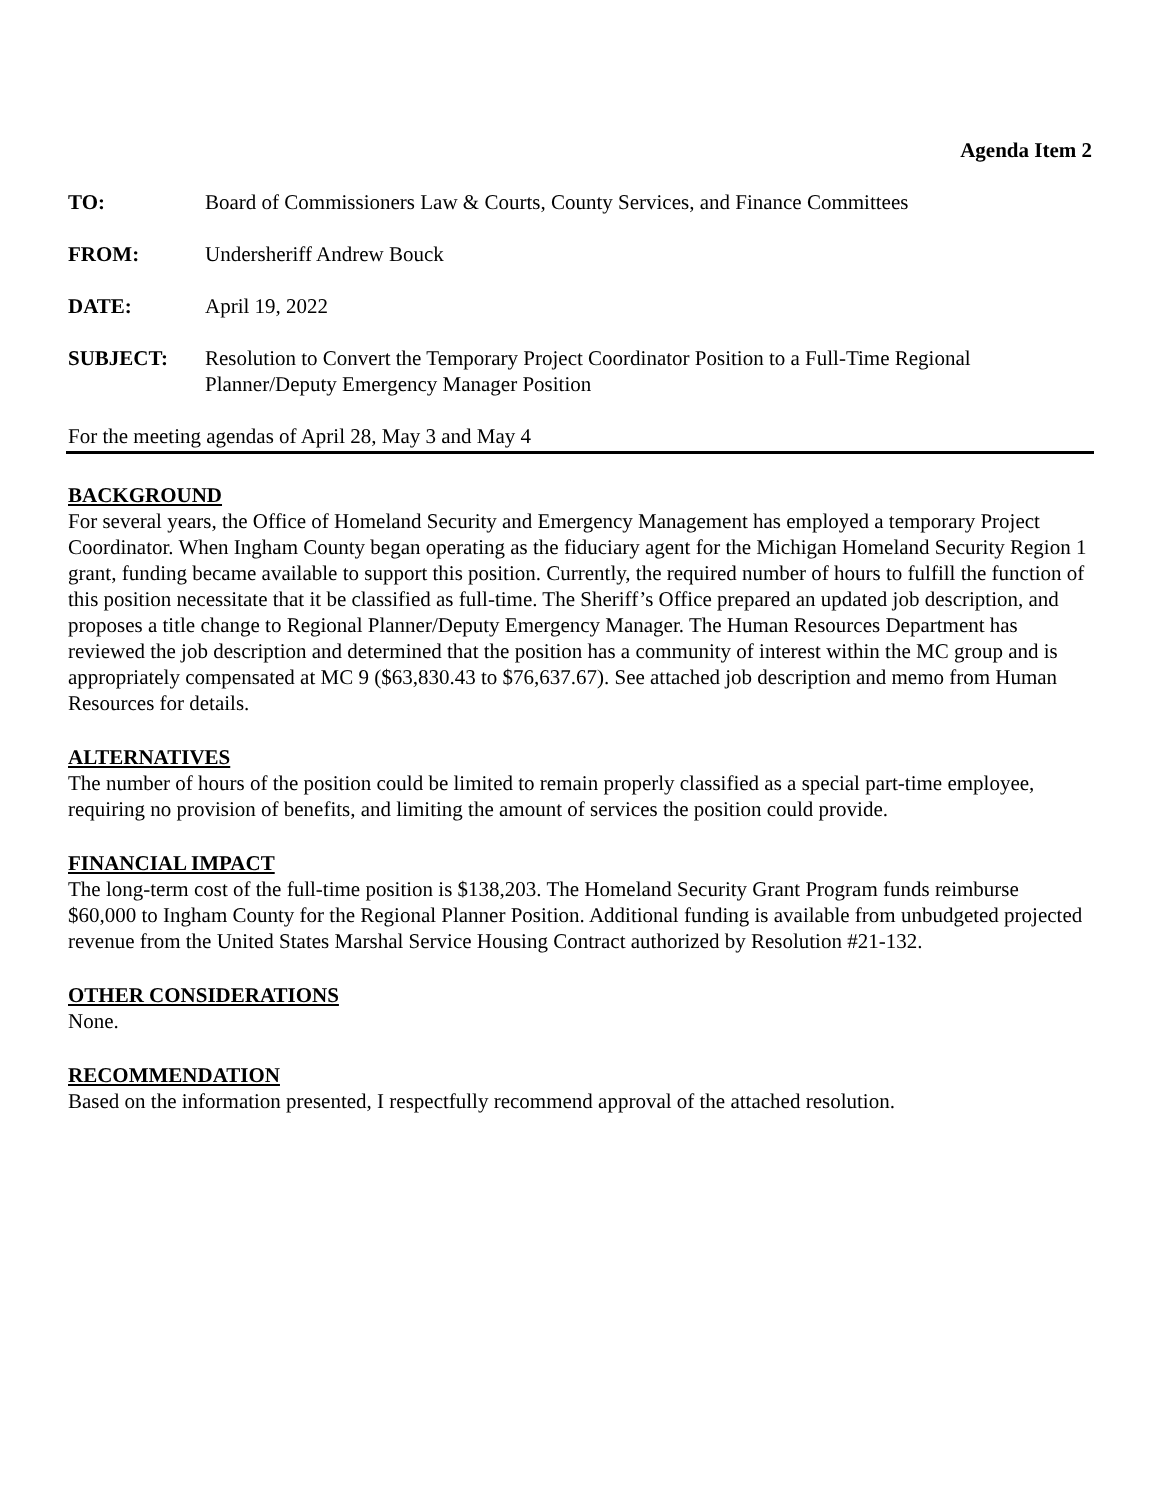Agenda Item 2
TO: Board of Commissioners Law & Courts, County Services, and Finance Committees
FROM: Undersheriff Andrew Bouck
DATE: April 19, 2022
SUBJECT: Resolution to Convert the Temporary Project Coordinator Position to a Full-Time Regional Planner/Deputy Emergency Manager Position
For the meeting agendas of April 28, May 3 and May 4
BACKGROUND
For several years, the Office of Homeland Security and Emergency Management has employed a temporary Project Coordinator. When Ingham County began operating as the fiduciary agent for the Michigan Homeland Security Region 1 grant, funding became available to support this position. Currently, the required number of hours to fulfill the function of this position necessitate that it be classified as full-time. The Sheriff’s Office prepared an updated job description, and proposes a title change to Regional Planner/Deputy Emergency Manager. The Human Resources Department has reviewed the job description and determined that the position has a community of interest within the MC group and is appropriately compensated at MC 9 ($63,830.43 to $76,637.67). See attached job description and memo from Human Resources for details.
ALTERNATIVES
The number of hours of the position could be limited to remain properly classified as a special part-time employee, requiring no provision of benefits, and limiting the amount of services the position could provide.
FINANCIAL IMPACT
The long-term cost of the full-time position is $138,203. The Homeland Security Grant Program funds reimburse $60,000 to Ingham County for the Regional Planner Position. Additional funding is available from unbudgeted projected revenue from the United States Marshal Service Housing Contract authorized by Resolution #21-132.
OTHER CONSIDERATIONS
None.
RECOMMENDATION
Based on the information presented, I respectfully recommend approval of the attached resolution.